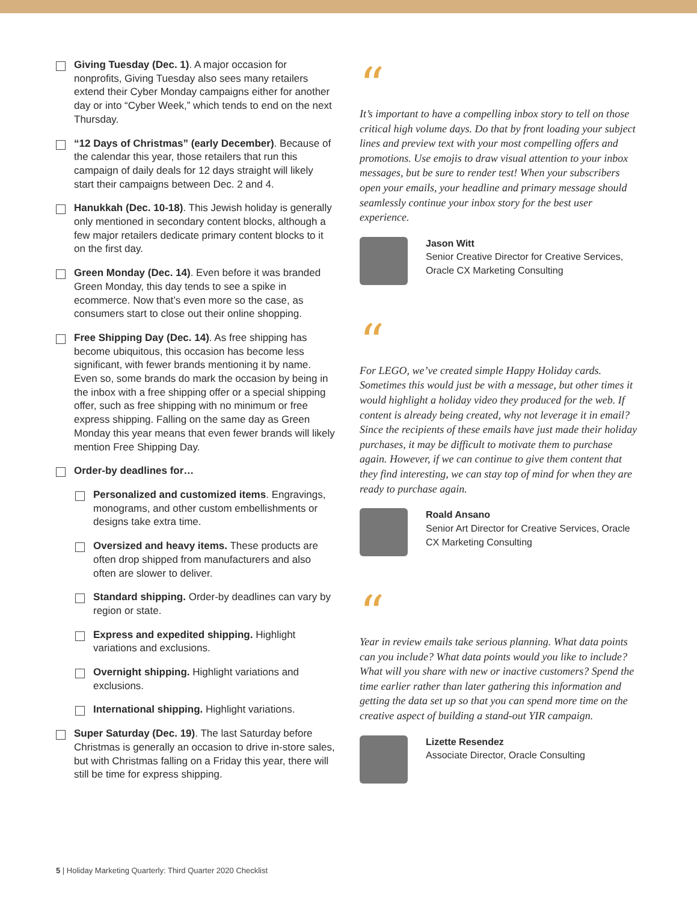Giving Tuesday (Dec. 1). A major occasion for nonprofits, Giving Tuesday also sees many retailers extend their Cyber Monday campaigns either for another day or into “Cyber Week,” which tends to end on the next Thursday.
“12 Days of Christmas” (early December). Because of the calendar this year, those retailers that run this campaign of daily deals for 12 days straight will likely start their campaigns between Dec. 2 and 4.
Hanukkah (Dec. 10-18). This Jewish holiday is generally only mentioned in secondary content blocks, although a few major retailers dedicate primary content blocks to it on the first day.
Green Monday (Dec. 14). Even before it was branded Green Monday, this day tends to see a spike in ecommerce. Now that’s even more so the case, as consumers start to close out their online shopping.
Free Shipping Day (Dec. 14). As free shipping has become ubiquitous, this occasion has become less significant, with fewer brands mentioning it by name. Even so, some brands do mark the occasion by being in the inbox with a free shipping offer or a special shipping offer, such as free shipping with no minimum or free express shipping. Falling on the same day as Green Monday this year means that even fewer brands will likely mention Free Shipping Day.
Order-by deadlines for…
Personalized and customized items. Engravings, monograms, and other custom embellishments or designs take extra time.
Oversized and heavy items. These products are often drop shipped from manufacturers and also often are slower to deliver.
Standard shipping. Order-by deadlines can vary by region or state.
Express and expedited shipping. Highlight variations and exclusions.
Overnight shipping. Highlight variations and exclusions.
International shipping. Highlight variations.
Super Saturday (Dec. 19). The last Saturday before Christmas is generally an occasion to drive in-store sales, but with Christmas falling on a Friday this year, there will still be time for express shipping.
“
It’s important to have a compelling inbox story to tell on those critical high volume days. Do that by front loading your subject lines and preview text with your most compelling offers and promotions. Use emojis to draw visual attention to your inbox messages, but be sure to render test! When your subscribers open your emails, your headline and primary message should seamlessly continue your inbox story for the best user experience.
Jason Witt
Senior Creative Director for Creative Services, Oracle CX Marketing Consulting
“
For LEGO, we’ve created simple Happy Holiday cards. Sometimes this would just be with a message, but other times it would highlight a holiday video they produced for the web. If content is already being created, why not leverage it in email? Since the recipients of these emails have just made their holiday purchases, it may be difficult to motivate them to purchase again. However, if we can continue to give them content that they find interesting, we can stay top of mind for when they are ready to purchase again.
Roald Ansano
Senior Art Director for Creative Services, Oracle CX Marketing Consulting
“
Year in review emails take serious planning. What data points can you include? What data points would you like to include? What will you share with new or inactive customers? Spend the time earlier rather than later gathering this information and getting the data set up so that you can spend more time on the creative aspect of building a stand-out YIR campaign.
Lizette Resendez
Associate Director, Oracle Consulting
5 | Holiday Marketing Quarterly: Third Quarter 2020 Checklist